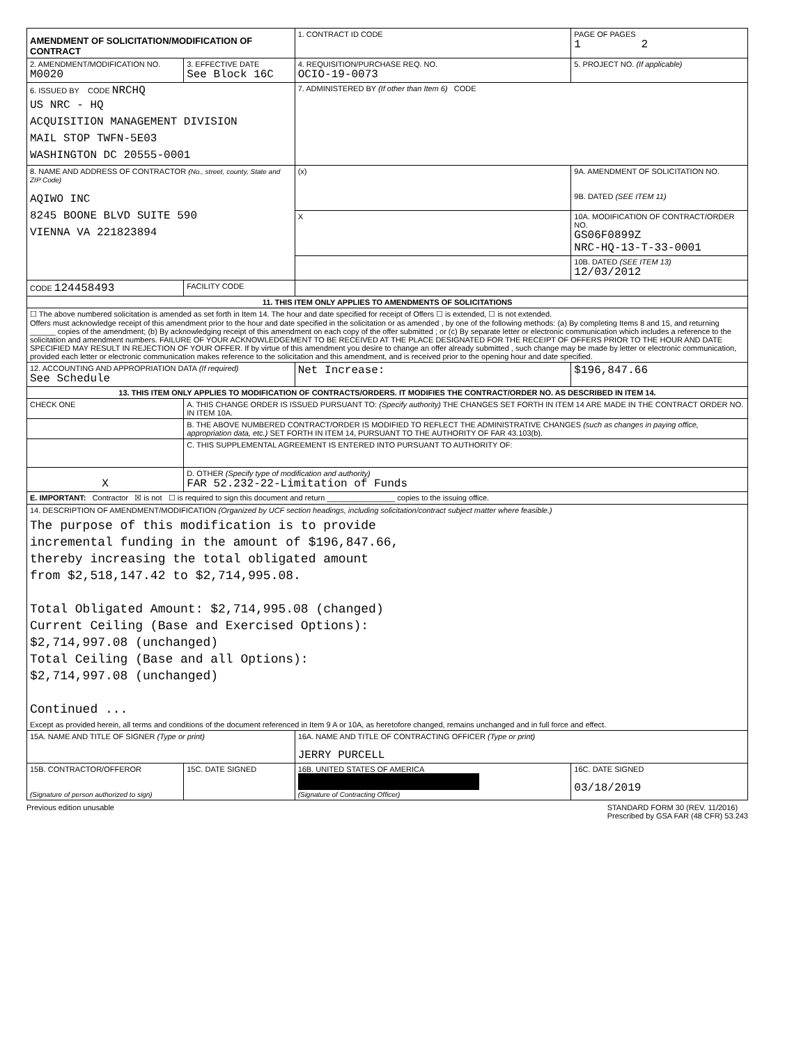| AMENDMENT OF SOLICITATION/MODIFICATION OF CONTRACT | | 1. CONTRACT ID CODE | | PAGE OF PAGES 1 2 |
| 2. AMENDMENT/MODIFICATION NO. M0020 | 3. EFFECTIVE DATE See Block 16C | 4. REQUISITION/PURCHASE REQ. NO. OCIO-19-0073 | | 5. PROJECT NO. (If applicable) |
| 6. ISSUED BY CODE NRCHQ US NRC - HQ ACQUISITION MANAGEMENT DIVISION MAIL STOP TWFN-5E03 WASHINGTON DC 20555-0001 | | 7. ADMINISTERED BY (If other than Item 6) CODE | | |
| 8. NAME AND ADDRESS OF CONTRACTOR (No., street, county, State and ZIP Code) AQIWO INC 8245 BOONE BLVD SUITE 590 VIENNA VA 221823894 | | (x) | 9A. AMENDMENT OF SOLICITATION NO. 9B. DATED (SEE ITEM 11) | |
| | | X | 10A. MODIFICATION OF CONTRACT/ORDER NO. GS06F0899Z NRC-HQ-13-T-33-0001 | |
| | | | 10B. DATED (SEE ITEM 13) 12/03/2012 | |
| CODE 124458493 | FACILITY CODE | | | |
| 11. THIS ITEM ONLY APPLIES TO AMENDMENTS OF SOLICITATIONS | | | | |
| ☐ The above numbered solicitation is amended as set forth in Item 14. The hour and date specified for receipt of Offers ☐ is extended, ☐ is not extended. Offers must acknowledge receipt of this amendment prior to the hour and date specified in the solicitation or as amended , by one of the following methods: (a) By completing Items 8 and 15, and returning ______ copies of the amendment; (b) By acknowledging receipt of this amendment on each copy of the offer submitted ; or (c) By separate letter or electronic communication which includes a reference to the solicitation and amendment numbers. FAILURE OF YOUR ACKNOWLEDGEMENT TO BE RECEIVED AT THE PLACE DESIGNATED FOR THE RECEIPT OF OFFERS PRIOR TO THE HOUR AND DATE SPECIFIED MAY RESULT IN REJECTION OF YOUR OFFER. If by virtue of this amendment you desire to change an offer already submitted , such change may be made by letter or electronic communication, provided each letter or electronic communication makes reference to the solicitation and this amendment, and is received prior to the opening hour and date specified. | | | | |
| 12. ACCOUNTING AND APPROPRIATION DATA (If required) See Schedule | | Net Increase: | | $196,847.66 |
| 13. THIS ITEM ONLY APPLIES TO MODIFICATION OF CONTRACTS/ORDERS. IT MODIFIES THE CONTRACT/ORDER NO. AS DESCRIBED IN ITEM 14. | | | | |
| CHECK ONE | A. THIS CHANGE ORDER IS ISSUED PURSUANT TO: (Specify authority) THE CHANGES SET FORTH IN ITEM 14 ARE MADE IN THE CONTRACT ORDER NO. IN ITEM 10A. | | | |
| | B. THE ABOVE NUMBERED CONTRACT/ORDER IS MODIFIED TO REFLECT THE ADMINISTRATIVE CHANGES (such as changes in paying office, appropriation data, etc.) SET FORTH IN ITEM 14, PURSUANT TO THE AUTHORITY OF FAR 43.103(b). | | | |
| | C. THIS SUPPLEMENTAL AGREEMENT IS ENTERED INTO PURSUANT TO AUTHORITY OF: | | | |
| X | D. OTHER (Specify type of modification and authority) FAR 52.232-22-Limitation of Funds | | | |
| E. IMPORTANT: Contractor ☒ is not ☐ is required to sign this document and return ________________ copies to the issuing office. | | | | |
| 14. DESCRIPTION OF AMENDMENT/MODIFICATION (Organized by UCF section headings, including solicitation/contract subject matter where feasible.) The purpose of this modification is to provide incremental funding in the amount of $196,847.66, thereby increasing the total obligated amount from $2,518,147.42 to $2,714,995.08. Total Obligated Amount: $2,714,995.08 (changed) Current Ceiling (Base and Exercised Options): $2,714,997.08 (unchanged) Total Ceiling (Base and all Options): $2,714,997.08 (unchanged) Continued ... Except as provided herein, all terms and conditions of the document referenced in Item 9 A or 10A, as heretofore changed, remains unchanged and in full force and effect. | | | | |
| 15A. NAME AND TITLE OF SIGNER (Type or print) | | 16A. NAME AND TITLE OF CONTRACTING OFFICER (Type or print) JERRY PURCELL | | |
| 15B. CONTRACTOR/OFFEROR (Signature of person authorized to sign) | 15C. DATE SIGNED | 16B. UNITED STATES OF AMERICA (Signature of Contracting Officer) | | 16C. DATE SIGNED 03/18/2019 |
Previous edition unusable STANDARD FORM 30 (REV. 11/2016)
Prescribed by GSA FAR (48 CFR) 53.243